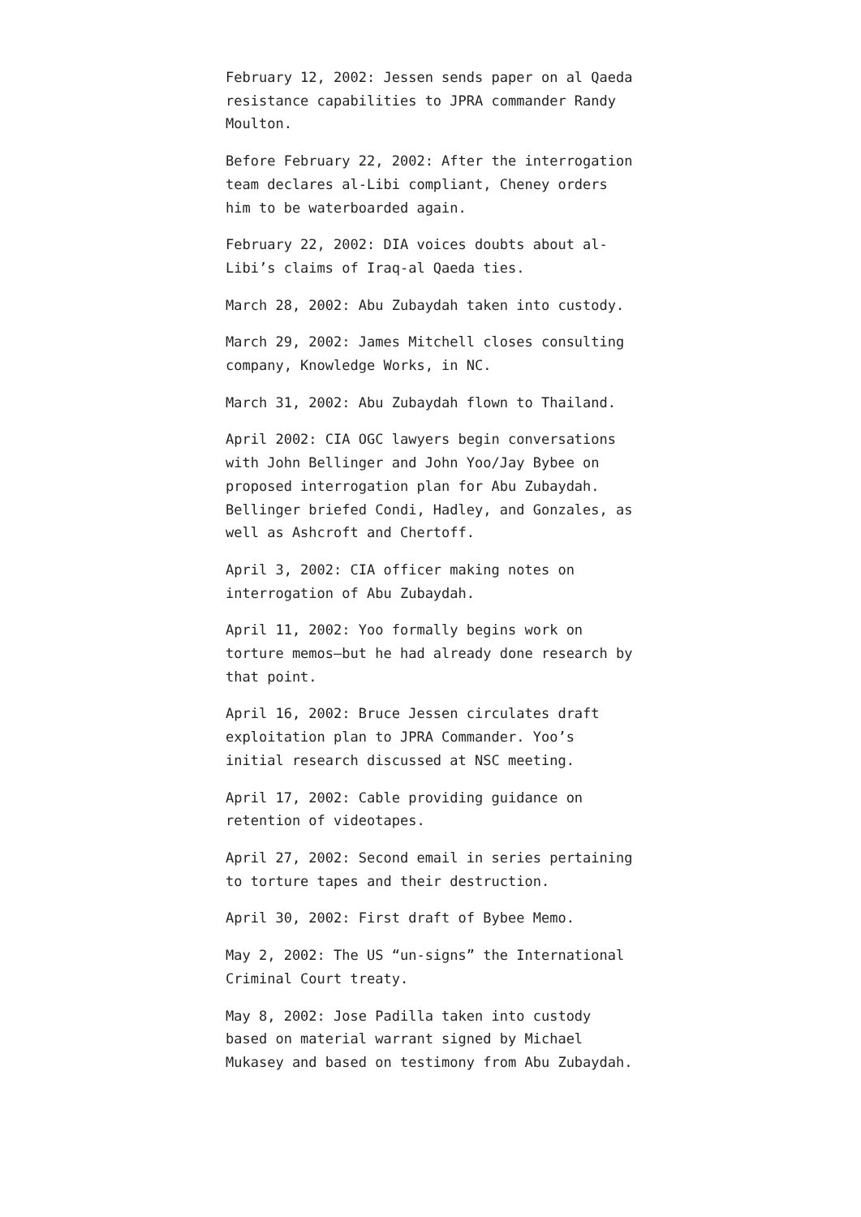February 12, 2002: Jessen sends paper on al Qaeda resistance capabilities to JPRA commander Randy Moulton.
Before February 22, 2002: After the interrogation team declares al-Libi compliant, Cheney orders him to be waterboarded again.
February 22, 2002: DIA voices doubts about al-Libi’s claims of Iraq-al Qaeda ties.
March 28, 2002: Abu Zubaydah taken into custody.
March 29, 2002: James Mitchell closes consulting company, Knowledge Works, in NC.
March 31, 2002: Abu Zubaydah flown to Thailand.
April 2002: CIA OGC lawyers begin conversations with John Bellinger and John Yoo/Jay Bybee on proposed interrogation plan for Abu Zubaydah. Bellinger briefed Condi, Hadley, and Gonzales, as well as Ashcroft and Chertoff.
April 3, 2002: CIA officer making notes on interrogation of Abu Zubaydah.
April 11, 2002: Yoo formally begins work on torture memos—but he had already done research by that point.
April 16, 2002: Bruce Jessen circulates draft exploitation plan to JPRA Commander. Yoo’s initial research discussed at NSC meeting.
April 17, 2002: Cable providing guidance on retention of videotapes.
April 27, 2002: Second email in series pertaining to torture tapes and their destruction.
April 30, 2002: First draft of Bybee Memo.
May 2, 2002: The US “un-signs” the International Criminal Court treaty.
May 8, 2002: Jose Padilla taken into custody based on material warrant signed by Michael Mukasey and based on testimony from Abu Zubaydah.